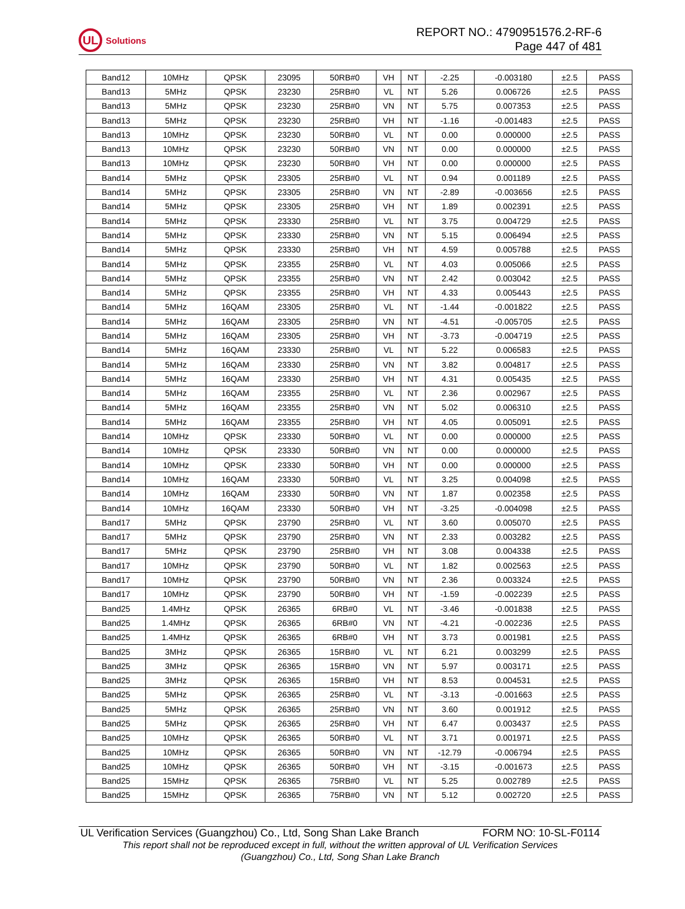UL
Solutions
REPORT NO.: 4790951576.2-RF-6
Page 447 of 481
| Band12 | 10MHz | QPSK | 23095 | 50RB#0 | VH | NT | -2.25 | -0.003180 | ±2.5 | PASS |
| Band13 | 5MHz | QPSK | 23230 | 25RB#0 | VL | NT | 5.26 | 0.006726 | ±2.5 | PASS |
| Band13 | 5MHz | QPSK | 23230 | 25RB#0 | VN | NT | 5.75 | 0.007353 | ±2.5 | PASS |
| Band13 | 5MHz | QPSK | 23230 | 25RB#0 | VH | NT | -1.16 | -0.001483 | ±2.5 | PASS |
| Band13 | 10MHz | QPSK | 23230 | 50RB#0 | VL | NT | 0.00 | 0.000000 | ±2.5 | PASS |
| Band13 | 10MHz | QPSK | 23230 | 50RB#0 | VN | NT | 0.00 | 0.000000 | ±2.5 | PASS |
| Band13 | 10MHz | QPSK | 23230 | 50RB#0 | VH | NT | 0.00 | 0.000000 | ±2.5 | PASS |
| Band14 | 5MHz | QPSK | 23305 | 25RB#0 | VL | NT | 0.94 | 0.001189 | ±2.5 | PASS |
| Band14 | 5MHz | QPSK | 23305 | 25RB#0 | VN | NT | -2.89 | -0.003656 | ±2.5 | PASS |
| Band14 | 5MHz | QPSK | 23305 | 25RB#0 | VH | NT | 1.89 | 0.002391 | ±2.5 | PASS |
| Band14 | 5MHz | QPSK | 23330 | 25RB#0 | VL | NT | 3.75 | 0.004729 | ±2.5 | PASS |
| Band14 | 5MHz | QPSK | 23330 | 25RB#0 | VN | NT | 5.15 | 0.006494 | ±2.5 | PASS |
| Band14 | 5MHz | QPSK | 23330 | 25RB#0 | VH | NT | 4.59 | 0.005788 | ±2.5 | PASS |
| Band14 | 5MHz | QPSK | 23355 | 25RB#0 | VL | NT | 4.03 | 0.005066 | ±2.5 | PASS |
| Band14 | 5MHz | QPSK | 23355 | 25RB#0 | VN | NT | 2.42 | 0.003042 | ±2.5 | PASS |
| Band14 | 5MHz | QPSK | 23355 | 25RB#0 | VH | NT | 4.33 | 0.005443 | ±2.5 | PASS |
| Band14 | 5MHz | 16QAM | 23305 | 25RB#0 | VL | NT | -1.44 | -0.001822 | ±2.5 | PASS |
| Band14 | 5MHz | 16QAM | 23305 | 25RB#0 | VN | NT | -4.51 | -0.005705 | ±2.5 | PASS |
| Band14 | 5MHz | 16QAM | 23305 | 25RB#0 | VH | NT | -3.73 | -0.004719 | ±2.5 | PASS |
| Band14 | 5MHz | 16QAM | 23330 | 25RB#0 | VL | NT | 5.22 | 0.006583 | ±2.5 | PASS |
| Band14 | 5MHz | 16QAM | 23330 | 25RB#0 | VN | NT | 3.82 | 0.004817 | ±2.5 | PASS |
| Band14 | 5MHz | 16QAM | 23330 | 25RB#0 | VH | NT | 4.31 | 0.005435 | ±2.5 | PASS |
| Band14 | 5MHz | 16QAM | 23355 | 25RB#0 | VL | NT | 2.36 | 0.002967 | ±2.5 | PASS |
| Band14 | 5MHz | 16QAM | 23355 | 25RB#0 | VN | NT | 5.02 | 0.006310 | ±2.5 | PASS |
| Band14 | 5MHz | 16QAM | 23355 | 25RB#0 | VH | NT | 4.05 | 0.005091 | ±2.5 | PASS |
| Band14 | 10MHz | QPSK | 23330 | 50RB#0 | VL | NT | 0.00 | 0.000000 | ±2.5 | PASS |
| Band14 | 10MHz | QPSK | 23330 | 50RB#0 | VN | NT | 0.00 | 0.000000 | ±2.5 | PASS |
| Band14 | 10MHz | QPSK | 23330 | 50RB#0 | VH | NT | 0.00 | 0.000000 | ±2.5 | PASS |
| Band14 | 10MHz | 16QAM | 23330 | 50RB#0 | VL | NT | 3.25 | 0.004098 | ±2.5 | PASS |
| Band14 | 10MHz | 16QAM | 23330 | 50RB#0 | VN | NT | 1.87 | 0.002358 | ±2.5 | PASS |
| Band14 | 10MHz | 16QAM | 23330 | 50RB#0 | VH | NT | -3.25 | -0.004098 | ±2.5 | PASS |
| Band17 | 5MHz | QPSK | 23790 | 25RB#0 | VL | NT | 3.60 | 0.005070 | ±2.5 | PASS |
| Band17 | 5MHz | QPSK | 23790 | 25RB#0 | VN | NT | 2.33 | 0.003282 | ±2.5 | PASS |
| Band17 | 5MHz | QPSK | 23790 | 25RB#0 | VH | NT | 3.08 | 0.004338 | ±2.5 | PASS |
| Band17 | 10MHz | QPSK | 23790 | 50RB#0 | VL | NT | 1.82 | 0.002563 | ±2.5 | PASS |
| Band17 | 10MHz | QPSK | 23790 | 50RB#0 | VN | NT | 2.36 | 0.003324 | ±2.5 | PASS |
| Band17 | 10MHz | QPSK | 23790 | 50RB#0 | VH | NT | -1.59 | -0.002239 | ±2.5 | PASS |
| Band25 | 1.4MHz | QPSK | 26365 | 6RB#0 | VL | NT | -3.46 | -0.001838 | ±2.5 | PASS |
| Band25 | 1.4MHz | QPSK | 26365 | 6RB#0 | VN | NT | -4.21 | -0.002236 | ±2.5 | PASS |
| Band25 | 1.4MHz | QPSK | 26365 | 6RB#0 | VH | NT | 3.73 | 0.001981 | ±2.5 | PASS |
| Band25 | 3MHz | QPSK | 26365 | 15RB#0 | VL | NT | 6.21 | 0.003299 | ±2.5 | PASS |
| Band25 | 3MHz | QPSK | 26365 | 15RB#0 | VN | NT | 5.97 | 0.003171 | ±2.5 | PASS |
| Band25 | 3MHz | QPSK | 26365 | 15RB#0 | VH | NT | 8.53 | 0.004531 | ±2.5 | PASS |
| Band25 | 5MHz | QPSK | 26365 | 25RB#0 | VL | NT | -3.13 | -0.001663 | ±2.5 | PASS |
| Band25 | 5MHz | QPSK | 26365 | 25RB#0 | VN | NT | 3.60 | 0.001912 | ±2.5 | PASS |
| Band25 | 5MHz | QPSK | 26365 | 25RB#0 | VH | NT | 6.47 | 0.003437 | ±2.5 | PASS |
| Band25 | 10MHz | QPSK | 26365 | 50RB#0 | VL | NT | 3.71 | 0.001971 | ±2.5 | PASS |
| Band25 | 10MHz | QPSK | 26365 | 50RB#0 | VN | NT | -12.79 | -0.006794 | ±2.5 | PASS |
| Band25 | 10MHz | QPSK | 26365 | 50RB#0 | VH | NT | -3.15 | -0.001673 | ±2.5 | PASS |
| Band25 | 15MHz | QPSK | 26365 | 75RB#0 | VL | NT | 5.25 | 0.002789 | ±2.5 | PASS |
| Band25 | 15MHz | QPSK | 26365 | 75RB#0 | VN | NT | 5.12 | 0.002720 | ±2.5 | PASS |
UL Verification Services (Guangzhou) Co., Ltd, Song Shan Lake Branch FORM NO: 10-SL-F0114
This report shall not be reproduced except in full, without the written approval of UL Verification Services
(Guangzhou) Co., Ltd, Song Shan Lake Branch